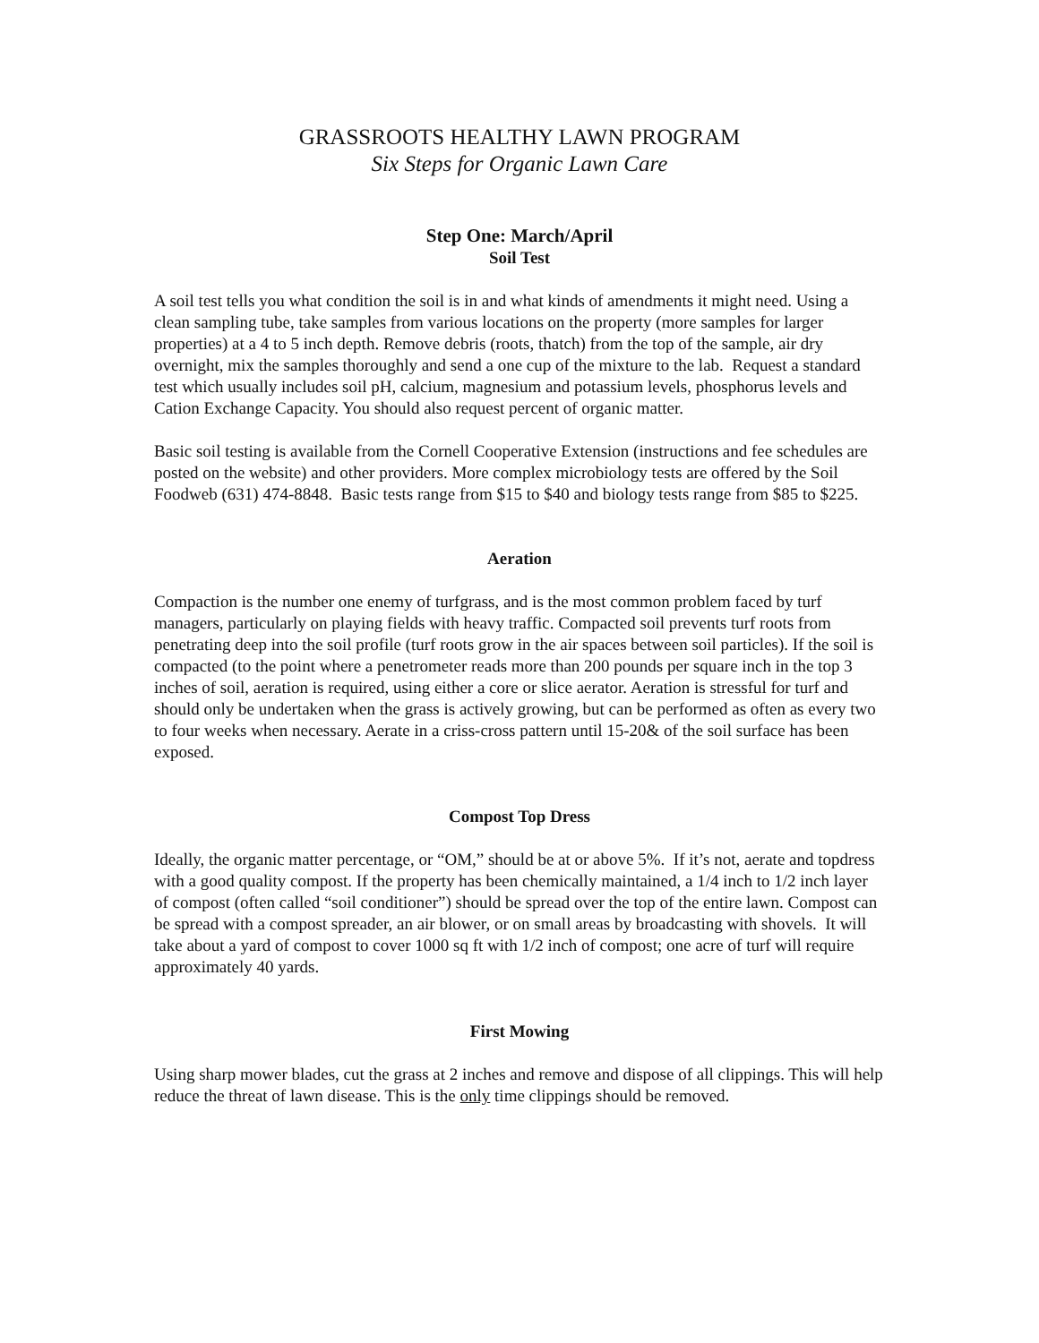GRASSROOTS HEALTHY LAWN PROGRAM
Six Steps for Organic Lawn Care
Step One: March/April
Soil Test
A soil test tells you what condition the soil is in and what kinds of amendments it might need. Using a clean sampling tube, take samples from various locations on the property (more samples for larger properties) at a 4 to 5 inch depth. Remove debris (roots, thatch) from the top of the sample, air dry overnight, mix the samples thoroughly and send a one cup of the mixture to the lab. Request a standard test which usually includes soil pH, calcium, magnesium and potassium levels, phosphorus levels and Cation Exchange Capacity. You should also request percent of organic matter.
Basic soil testing is available from the Cornell Cooperative Extension (instructions and fee schedules are posted on the website) and other providers. More complex microbiology tests are offered by the Soil Foodweb (631) 474-8848. Basic tests range from $15 to $40 and biology tests range from $85 to $225.
Aeration
Compaction is the number one enemy of turfgrass, and is the most common problem faced by turf managers, particularly on playing fields with heavy traffic. Compacted soil prevents turf roots from penetrating deep into the soil profile (turf roots grow in the air spaces between soil particles). If the soil is compacted (to the point where a penetrometer reads more than 200 pounds per square inch in the top 3 inches of soil, aeration is required, using either a core or slice aerator. Aeration is stressful for turf and should only be undertaken when the grass is actively growing, but can be performed as often as every two to four weeks when necessary. Aerate in a criss-cross pattern until 15-20& of the soil surface has been exposed.
Compost Top Dress
Ideally, the organic matter percentage, or “OM,” should be at or above 5%. If it’s not, aerate and topdress with a good quality compost. If the property has been chemically maintained, a 1/4 inch to 1/2 inch layer of compost (often called “soil conditioner”) should be spread over the top of the entire lawn. Compost can be spread with a compost spreader, an air blower, or on small areas by broadcasting with shovels. It will take about a yard of compost to cover 1000 sq ft with 1/2 inch of compost; one acre of turf will require approximately 40 yards.
First Mowing
Using sharp mower blades, cut the grass at 2 inches and remove and dispose of all clippings. This will help reduce the threat of lawn disease. This is the only time clippings should be removed.